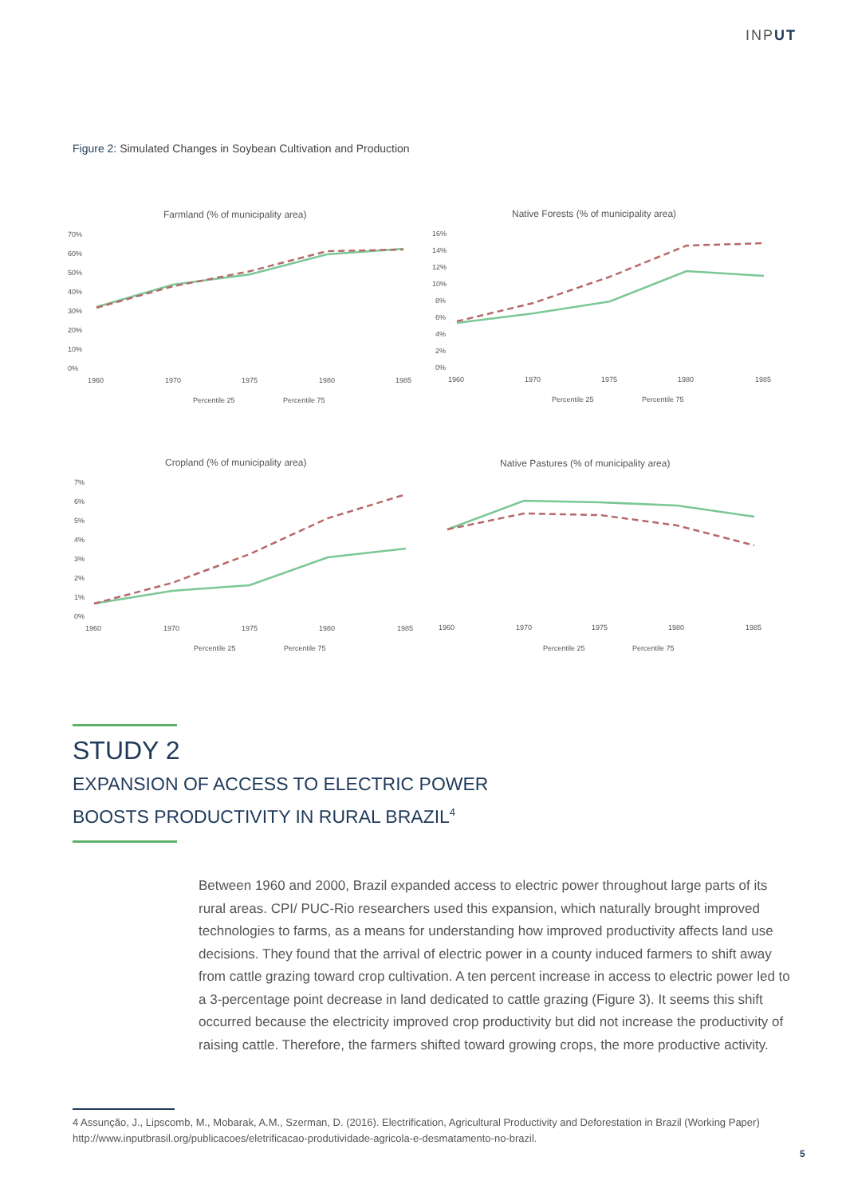INPUT
Figure 2: Simulated Changes in Soybean Cultivation and Production
Farmland (% of municipality area)
70%
60%
50%
40%
30%
20%
10%
0%
1960
1970
1975
1980
1985
Percentile 25
Percentile 75
Native Forests (% of municipality area)
16%
14%
12%
10%
8%
6%
4%
2%
0%
1960
1970
1975
1980
1985
Percentile 25
Percentile 75
Cropland (% of municipality area)
7%
6%
5%
4%
3%
2%
1%
0%
1960
1970
1975
1980
1985
Percentile 25
Percentile 75
Native Pastures (% of municipality area)
1960
1970
1975
1980
1985
Percentile 25
Percentile 75
STUDY 2
EXPANSION OF ACCESS TO ELECTRIC POWER BOOSTS PRODUCTIVITY IN RURAL BRAZIL<sup>4</sup>
Between 1960 and 2000, Brazil expanded access to electric power throughout large parts of its rural areas. CPI/ PUC-Rio researchers used this expansion, which naturally brought improved technologies to farms, as a means for understanding how improved productivity affects land use decisions. They found that the arrival of electric power in a county induced farmers to shift away from cattle grazing toward crop cultivation. A ten percent increase in access to electric power led to a 3-percentage point decrease in land dedicated to cattle grazing (Figure 3). It seems this shift occurred because the electricity improved crop productivity but did not increase the productivity of raising cattle. Therefore, the farmers shifted toward growing crops, the more productive activity.
4 Assunção, J., Lipscomb, M., Mobarak, A.M., Szerman, D. (2016). Electrification, Agricultural Productivity and Deforestation in Brazil (Working Paper) http://www.inputbrasil.org/publicacoes/eletrificacao-produtividade-agricola-e-desmatamento-no-brazil.
5